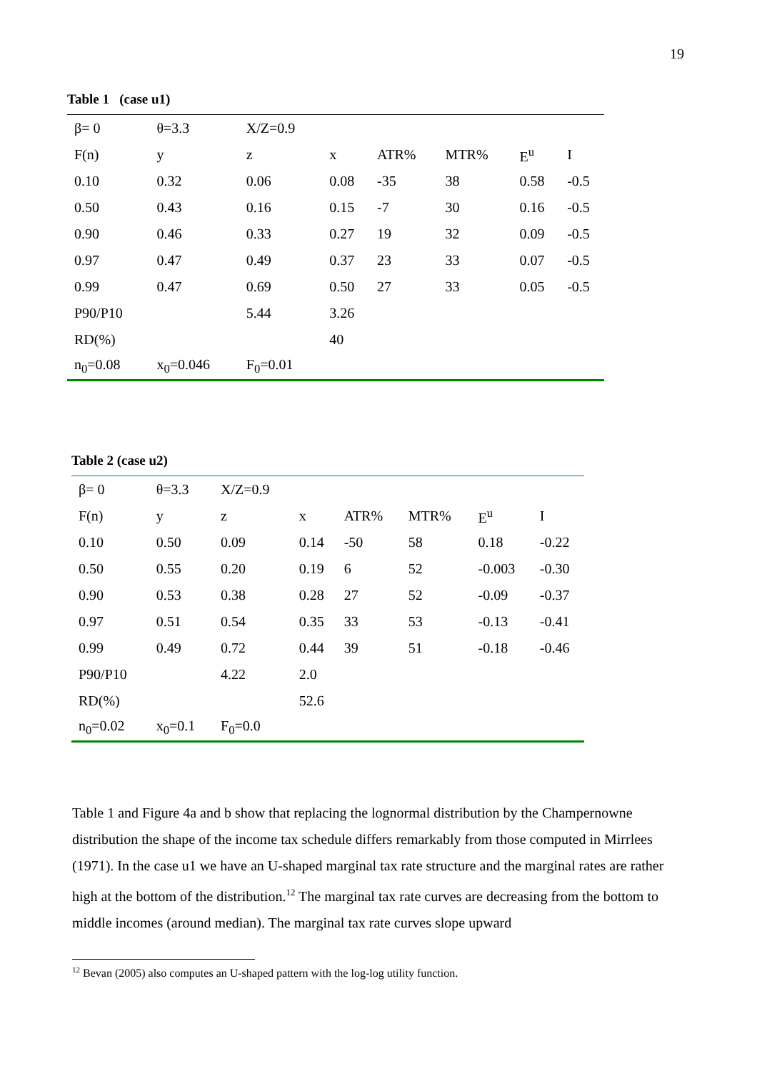19
Table 1 (case u1)
| β= 0 | θ=3.3 | X/Z=0.9 | | | | | |
| F(n) | y | z | x | ATR% | MTR% | E<sup>u</sup> | I |
| 0.10 | 0.32 | 0.06 | 0.08 | -35 | 38 | 0.58 | -0.5 |
| 0.50 | 0.43 | 0.16 | 0.15 | -7 | 30 | 0.16 | -0.5 |
| 0.90 | 0.46 | 0.33 | 0.27 | 19 | 32 | 0.09 | -0.5 |
| 0.97 | 0.47 | 0.49 | 0.37 | 23 | 33 | 0.07 | -0.5 |
| 0.99 | 0.47 | 0.69 | 0.50 | 27 | 33 | 0.05 | -0.5 |
| P90/P10 | | 5.44 | 3.26 | | | | |
| RD(%) | | | 40 | | | | |
| n<sub>0</sub>=0.08 | x<sub>0</sub>=0.046 | F<sub>0</sub>=0.01 | | | | | |
Table 2 (case u2)
| β= 0 | θ=3.3 | X/Z=0.9 | | | | | |
| F(n) | y | z | x | ATR% | MTR% | E<sup>u</sup> | I |
| 0.10 | 0.50 | 0.09 | 0.14 | -50 | 58 | 0.18 | -0.22 |
| 0.50 | 0.55 | 0.20 | 0.19 | 6 | 52 | -0.003 | -0.30 |
| 0.90 | 0.53 | 0.38 | 0.28 | 27 | 52 | -0.09 | -0.37 |
| 0.97 | 0.51 | 0.54 | 0.35 | 33 | 53 | -0.13 | -0.41 |
| 0.99 | 0.49 | 0.72 | 0.44 | 39 | 51 | -0.18 | -0.46 |
| P90/P10 | | 4.22 | 2.0 | | | | |
| RD(%) | | | 52.6 | | | | |
| n<sub>0</sub>=0.02 | x<sub>0</sub>=0.1 | F<sub>0</sub>=0.0 | | | | | |
Table 1 and Figure 4a and b show that replacing the lognormal distribution by the Champernowne distribution the shape of the income tax schedule differs remarkably from those computed in Mirrlees (1971). In the case u1 we have an U-shaped marginal tax rate structure and the marginal rates are rather high at the bottom of the distribution.<sup>12</sup> The marginal tax rate curves are decreasing from the bottom to middle incomes (around median). The marginal tax rate curves slope upward
<sup>12</sup> Bevan (2005) also computes an U-shaped pattern with the log-log utility function.